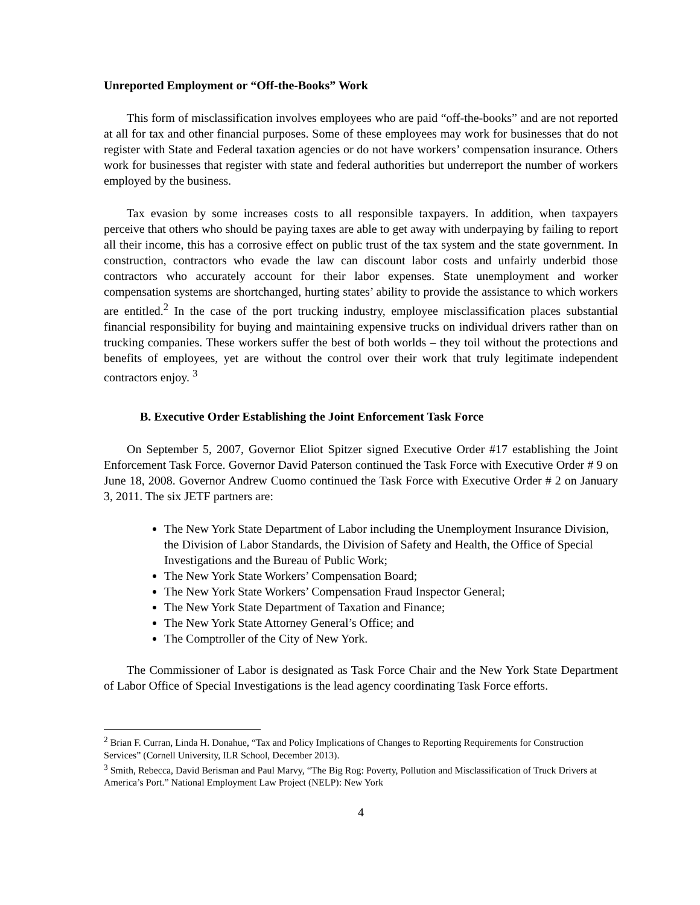Unreported Employment or “Off-the-Books” Work
This form of misclassification involves employees who are paid “off-the-books” and are not reported at all for tax and other financial purposes. Some of these employees may work for businesses that do not register with State and Federal taxation agencies or do not have workers’ compensation insurance. Others work for businesses that register with state and federal authorities but underreport the number of workers employed by the business.
Tax evasion by some increases costs to all responsible taxpayers. In addition, when taxpayers perceive that others who should be paying taxes are able to get away with underpaying by failing to report all their income, this has a corrosive effect on public trust of the tax system and the state government. In construction, contractors who evade the law can discount labor costs and unfairly underbid those contractors who accurately account for their labor expenses. State unemployment and worker compensation systems are shortchanged, hurting states’ ability to provide the assistance to which workers are entitled.<sup>2</sup> In the case of the port trucking industry, employee misclassification places substantial financial responsibility for buying and maintaining expensive trucks on individual drivers rather than on trucking companies. These workers suffer the best of both worlds – they toil without the protections and benefits of employees, yet are without the control over their work that truly legitimate independent contractors enjoy. <sup>3</sup>
B. Executive Order Establishing the Joint Enforcement Task Force
On September 5, 2007, Governor Eliot Spitzer signed Executive Order #17 establishing the Joint Enforcement Task Force. Governor David Paterson continued the Task Force with Executive Order # 9 on June 18, 2008. Governor Andrew Cuomo continued the Task Force with Executive Order # 2 on January 3, 2011. The six JETF partners are:
The New York State Department of Labor including the Unemployment Insurance Division, the Division of Labor Standards, the Division of Safety and Health, the Office of Special Investigations and the Bureau of Public Work;
The New York State Workers’ Compensation Board;
The New York State Workers’ Compensation Fraud Inspector General;
The New York State Department of Taxation and Finance;
The New York State Attorney General’s Office; and
The Comptroller of the City of New York.
The Commissioner of Labor is designated as Task Force Chair and the New York State Department of Labor Office of Special Investigations is the lead agency coordinating Task Force efforts.
<sup>2</sup> Brian F. Curran, Linda H. Donahue, “Tax and Policy Implications of Changes to Reporting Requirements for Construction Services” (Cornell University, ILR School, December 2013).
<sup>3</sup> Smith, Rebecca, David Berisman and Paul Marvy, “The Big Rog: Poverty, Pollution and Misclassification of Truck Drivers at America’s Port.” National Employment Law Project (NELP): New York
4